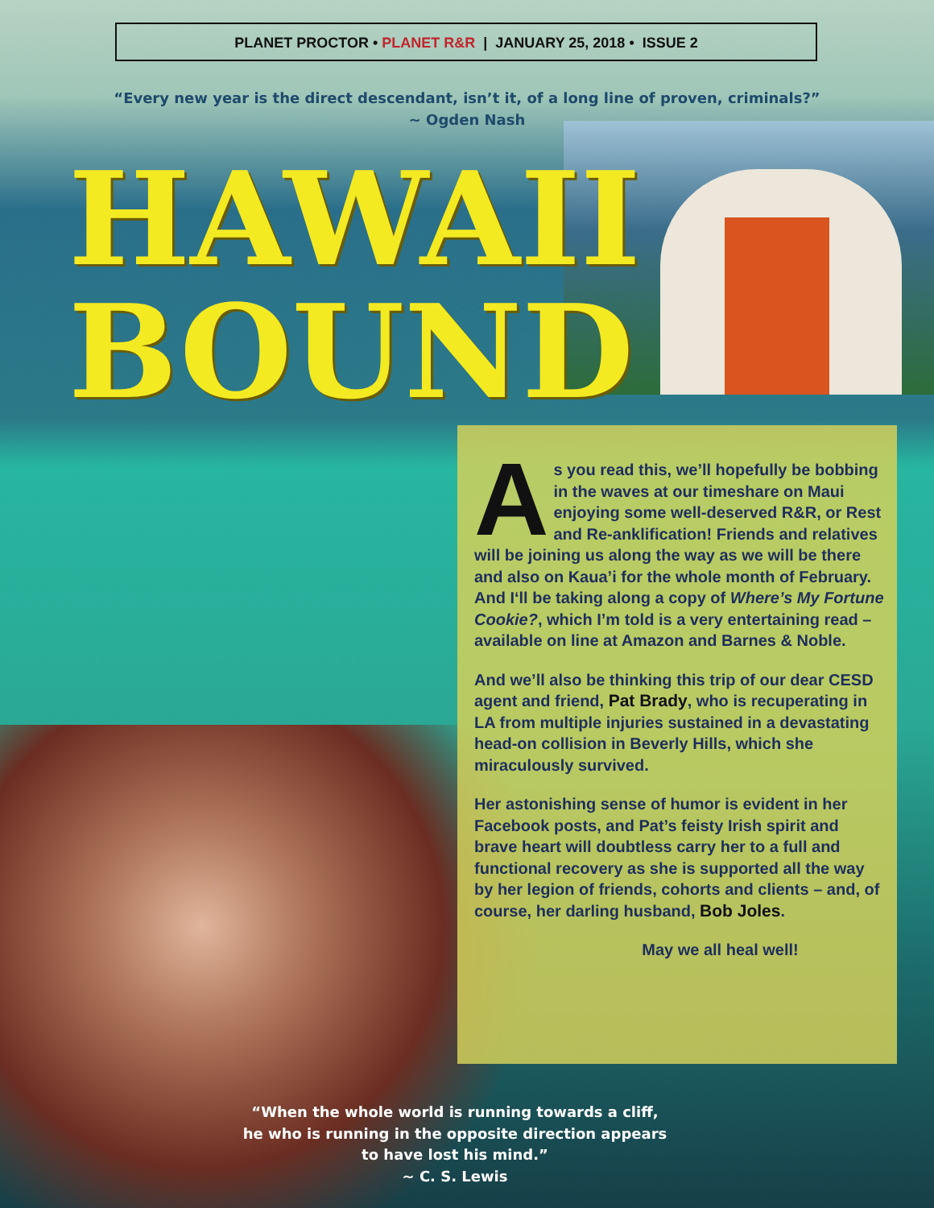PLANET PROCTOR • PLANET R&R | JANUARY 25, 2018 • ISSUE 2
“Every new year is the direct descendant, isn’t it, of a long line of proven, criminals?”
~ Ogden Nash
HAWAII
BOUND
As you read this, we’ll hopefully be bobbing in the waves at our timeshare on Maui enjoying some well-deserved R&R, or Rest and Re-anklification! Friends and relatives will be joining us along the way as we will be there and also on Kaua’i for the whole month of February. And I‘ll be taking along a copy of Where’s My Fortune Cookie?, which I’m told is a very entertaining read – available on line at Amazon and Barnes & Noble.
And we’ll also be thinking this trip of our dear CESD agent and friend, Pat Brady, who is recuperating in LA from multiple injuries sustained in a devastating head-on collision in Beverly Hills, which she miraculously survived.
Her astonishing sense of humor is evident in her Facebook posts, and Pat’s feisty Irish spirit and brave heart will doubtless carry her to a full and functional recovery as she is supported all the way by her legion of friends, cohorts and clients – and, of course, her darling husband, Bob Joles.
May we all heal well!
“When the whole world is running towards a cliff, he who is running in the opposite direction appears to have lost his mind.”
~ C. S. Lewis